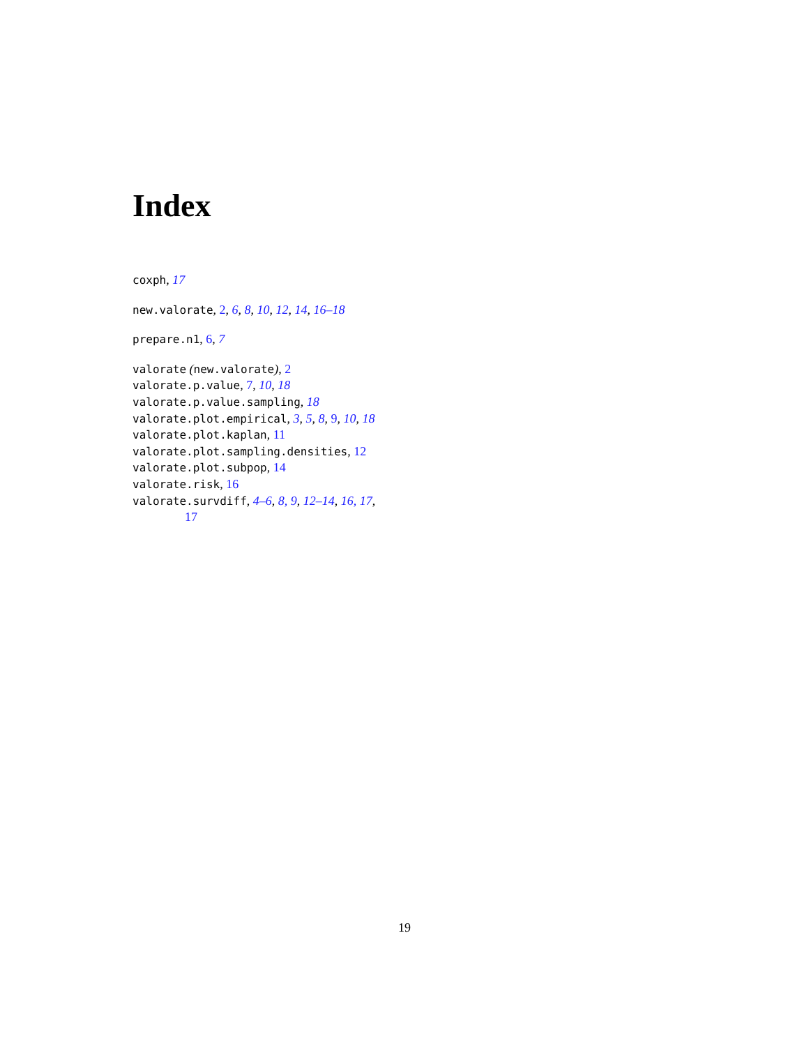Index
coxph, 17
new.valorate, 2, 6, 8, 10, 12, 14, 16–18
prepare.n1, 6, 7
valorate (new.valorate), 2
valorate.p.value, 7, 10, 18
valorate.p.value.sampling, 18
valorate.plot.empirical, 3, 5, 8, 9, 10, 18
valorate.plot.kaplan, 11
valorate.plot.sampling.densities, 12
valorate.plot.subpop, 14
valorate.risk, 16
valorate.survdiff, 4–6, 8, 9, 12–14, 16, 17,
17
19